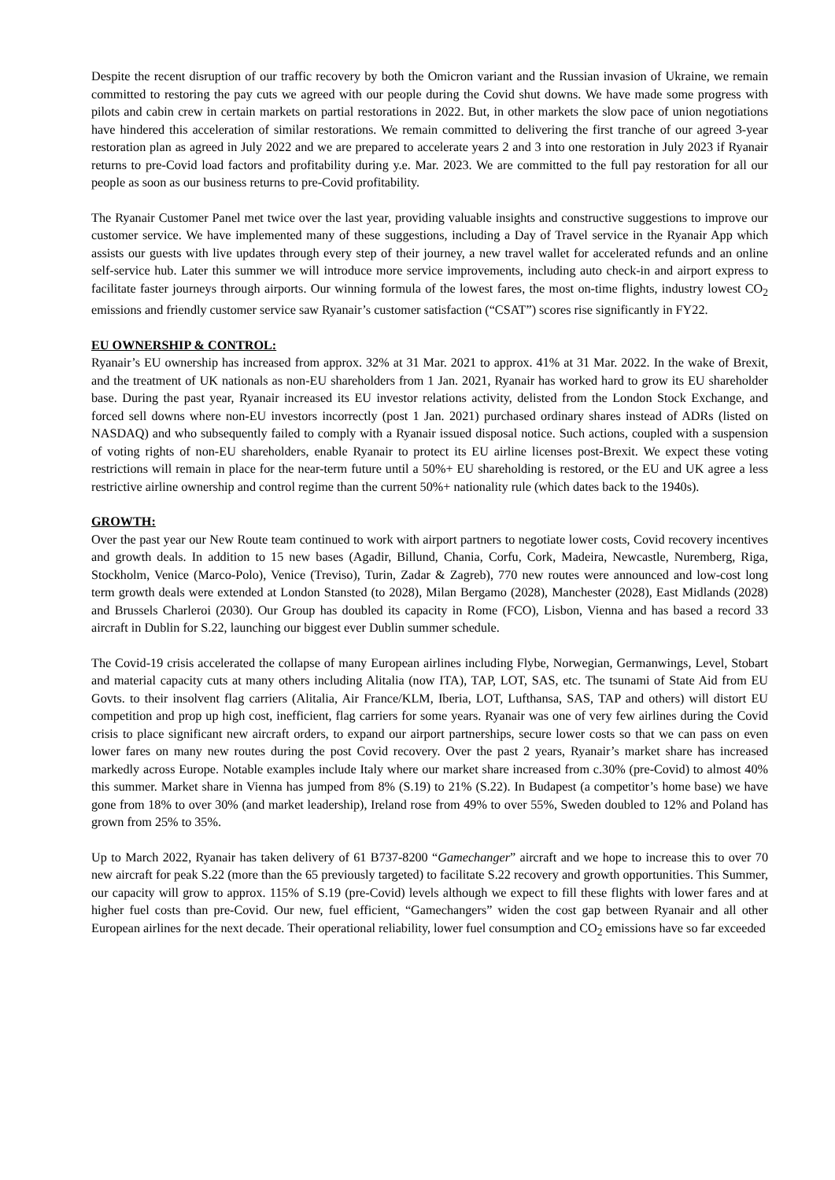Despite the recent disruption of our traffic recovery by both the Omicron variant and the Russian invasion of Ukraine, we remain committed to restoring the pay cuts we agreed with our people during the Covid shut downs. We have made some progress with pilots and cabin crew in certain markets on partial restorations in 2022. But, in other markets the slow pace of union negotiations have hindered this acceleration of similar restorations. We remain committed to delivering the first tranche of our agreed 3-year restoration plan as agreed in July 2022 and we are prepared to accelerate years 2 and 3 into one restoration in July 2023 if Ryanair returns to pre-Covid load factors and profitability during y.e. Mar. 2023. We are committed to the full pay restoration for all our people as soon as our business returns to pre-Covid profitability.
The Ryanair Customer Panel met twice over the last year, providing valuable insights and constructive suggestions to improve our customer service. We have implemented many of these suggestions, including a Day of Travel service in the Ryanair App which assists our guests with live updates through every step of their journey, a new travel wallet for accelerated refunds and an online self-service hub. Later this summer we will introduce more service improvements, including auto check-in and airport express to facilitate faster journeys through airports. Our winning formula of the lowest fares, the most on-time flights, industry lowest CO<sub>2</sub> emissions and friendly customer service saw Ryanair’s customer satisfaction (“CSAT”) scores rise significantly in FY22.
EU OWNERSHIP & CONTROL:
Ryanair’s EU ownership has increased from approx. 32% at 31 Mar. 2021 to approx. 41% at 31 Mar. 2022. In the wake of Brexit, and the treatment of UK nationals as non-EU shareholders from 1 Jan. 2021, Ryanair has worked hard to grow its EU shareholder base. During the past year, Ryanair increased its EU investor relations activity, delisted from the London Stock Exchange, and forced sell downs where non-EU investors incorrectly (post 1 Jan. 2021) purchased ordinary shares instead of ADRs (listed on NASDAQ) and who subsequently failed to comply with a Ryanair issued disposal notice. Such actions, coupled with a suspension of voting rights of non-EU shareholders, enable Ryanair to protect its EU airline licenses post-Brexit. We expect these voting restrictions will remain in place for the near-term future until a 50%+ EU shareholding is restored, or the EU and UK agree a less restrictive airline ownership and control regime than the current 50%+ nationality rule (which dates back to the 1940s).
GROWTH:
Over the past year our New Route team continued to work with airport partners to negotiate lower costs, Covid recovery incentives and growth deals. In addition to 15 new bases (Agadir, Billund, Chania, Corfu, Cork, Madeira, Newcastle, Nuremberg, Riga, Stockholm, Venice (Marco-Polo), Venice (Treviso), Turin, Zadar & Zagreb), 770 new routes were announced and low-cost long term growth deals were extended at London Stansted (to 2028), Milan Bergamo (2028), Manchester (2028), East Midlands (2028) and Brussels Charleroi (2030). Our Group has doubled its capacity in Rome (FCO), Lisbon, Vienna and has based a record 33 aircraft in Dublin for S.22, launching our biggest ever Dublin summer schedule.
The Covid-19 crisis accelerated the collapse of many European airlines including Flybe, Norwegian, Germanwings, Level, Stobart and material capacity cuts at many others including Alitalia (now ITA), TAP, LOT, SAS, etc. The tsunami of State Aid from EU Govts. to their insolvent flag carriers (Alitalia, Air France/KLM, Iberia, LOT, Lufthansa, SAS, TAP and others) will distort EU competition and prop up high cost, inefficient, flag carriers for some years. Ryanair was one of very few airlines during the Covid crisis to place significant new aircraft orders, to expand our airport partnerships, secure lower costs so that we can pass on even lower fares on many new routes during the post Covid recovery. Over the past 2 years, Ryanair’s market share has increased markedly across Europe. Notable examples include Italy where our market share increased from c.30% (pre-Covid) to almost 40% this summer. Market share in Vienna has jumped from 8% (S.19) to 21% (S.22). In Budapest (a competitor’s home base) we have gone from 18% to over 30% (and market leadership), Ireland rose from 49% to over 55%, Sweden doubled to 12% and Poland has grown from 25% to 35%.
Up to March 2022, Ryanair has taken delivery of 61 B737-8200 “Gamechanger” aircraft and we hope to increase this to over 70 new aircraft for peak S.22 (more than the 65 previously targeted) to facilitate S.22 recovery and growth opportunities. This Summer, our capacity will grow to approx. 115% of S.19 (pre-Covid) levels although we expect to fill these flights with lower fares and at higher fuel costs than pre-Covid. Our new, fuel efficient, “Gamechangers” widen the cost gap between Ryanair and all other European airlines for the next decade. Their operational reliability, lower fuel consumption and CO<sub>2</sub> emissions have so far exceeded